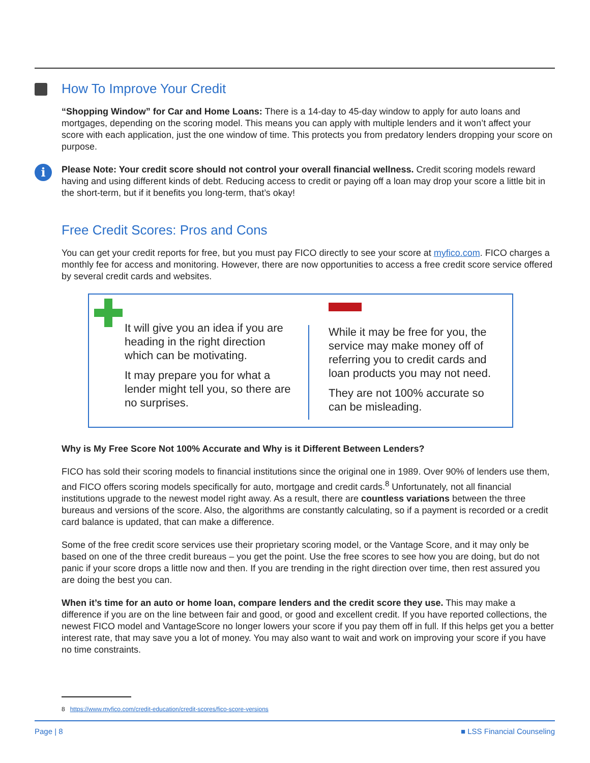How To Improve Your Credit
“Shopping Window” for Car and Home Loans: There is a 14-day to 45-day window to apply for auto loans and mortgages, depending on the scoring model. This means you can apply with multiple lenders and it won’t affect your score with each application, just the one window of time. This protects you from predatory lenders dropping your score on purpose.
i Please Note: Your credit score should not control your overall financial wellness. Credit scoring models reward having and using different kinds of debt. Reducing access to credit or paying off a loan may drop your score a little bit in the short-term, but if it benefits you long-term, that’s okay!
Free Credit Scores: Pros and Cons
You can get your credit reports for free, but you must pay FICO directly to see your score at myfico.com. FICO charges a monthly fee for access and monitoring. However, there are now opportunities to access a free credit score service offered by several credit cards and websites.
It will give you an idea if you are heading in the right direction which can be motivating.
It may prepare you for what a lender might tell you, so there are no surprises.
While it may be free for you, the service may make money off of referring you to credit cards and loan products you may not need.
They are not 100% accurate so can be misleading.
Why is My Free Score Not 100% Accurate and Why is it Different Between Lenders?
FICO has sold their scoring models to financial institutions since the original one in 1989. Over 90% of lenders use them, and FICO offers scoring models specifically for auto, mortgage and credit cards.<sup>8</sup> Unfortunately, not all financial institutions upgrade to the newest model right away. As a result, there are countless variations between the three bureaus and versions of the score. Also, the algorithms are constantly calculating, so if a payment is recorded or a credit card balance is updated, that can make a difference.
Some of the free credit score services use their proprietary scoring model, or the Vantage Score, and it may only be based on one of the three credit bureaus – you get the point. Use the free scores to see how you are doing, but do not panic if your score drops a little now and then. If you are trending in the right direction over time, then rest assured you are doing the best you can.
When it’s time for an auto or home loan, compare lenders and the credit score they use. This may make a difference if you are on the line between fair and good, or good and excellent credit. If you have reported collections, the newest FICO model and VantageScore no longer lowers your score if you pay them off in full. If this helps get you a better interest rate, that may save you a lot of money. You may also want to wait and work on improving your score if you have no time constraints.
8 https://www.myfico.com/credit-education/credit-scores/fico-score-versions
Page | 8 ■ LSS Financial Counseling